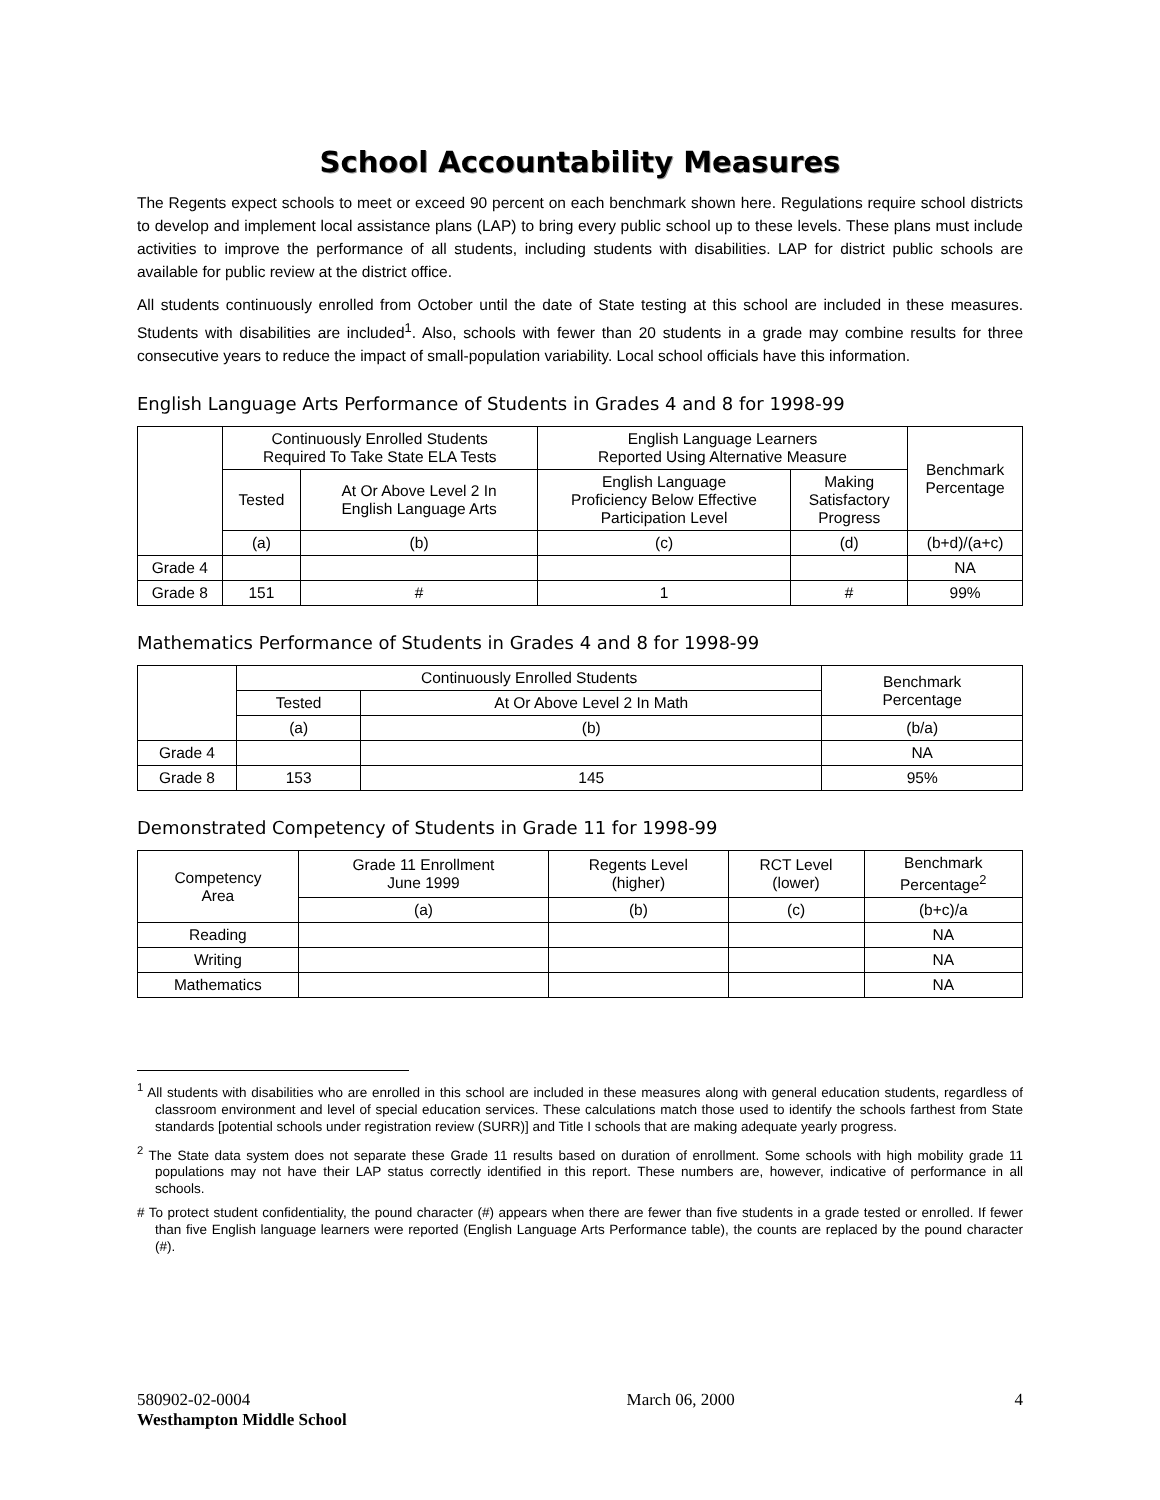School Accountability Measures
The Regents expect schools to meet or exceed 90 percent on each benchmark shown here. Regulations require school districts to develop and implement local assistance plans (LAP) to bring every public school up to these levels. These plans must include activities to improve the performance of all students, including students with disabilities. LAP for district public schools are available for public review at the district office.
All students continuously enrolled from October until the date of State testing at this school are included in these measures. Students with disabilities are included<sup>1</sup>. Also, schools with fewer than 20 students in a grade may combine results for three consecutive years to reduce the impact of small-population variability. Local school officials have this information.
English Language Arts Performance of Students in Grades 4 and 8 for 1998-99
| | Continuously Enrolled Students Required To Take State ELA Tests | | English Language Learners Reported Using Alternative Measure | | Benchmark Percentage |
| --- | --- | --- | --- | --- | --- |
| | Tested | At Or Above Level 2 In English Language Arts | English Language Proficiency Below Effective Participation Level | Making Satisfactory Progress | |
| | (a) | (b) | (c) | (d) | (b+d)/(a+c) |
| Grade 4 | | | | | NA |
| Grade 8 | 151 | # | 1 | # | 99% |
Mathematics Performance of Students in Grades 4 and 8 for 1998-99
| | Continuously Enrolled Students | | Benchmark Percentage |
| --- | --- | --- | --- |
| | Tested | At Or Above Level 2 In Math | |
| | (a) | (b) | (b/a) |
| Grade 4 | | | NA |
| Grade 8 | 153 | 145 | 95% |
Demonstrated Competency of Students in Grade 11 for 1998-99
| Competency Area | Grade 11 Enrollment June 1999 | Regents Level (higher) | RCT Level (lower) | Benchmark Percentage<sup>2</sup> |
| --- | --- | --- | --- | --- |
| | (a) | (b) | (c) | (b+c)/a |
| Reading | | | | NA |
| Writing | | | | NA |
| Mathematics | | | | NA |
<sup>1</sup> All students with disabilities who are enrolled in this school are included in these measures along with general education students, regardless of classroom environment and level of special education services. These calculations match those used to identify the schools farthest from State standards [potential schools under registration review (SURR)] and Title I schools that are making adequate yearly progress.
<sup>2</sup> The State data system does not separate these Grade 11 results based on duration of enrollment. Some schools with high mobility grade 11 populations may not have their LAP status correctly identified in this report. These numbers are, however, indicative of performance in all schools.
# To protect student confidentiality, the pound character (#) appears when there are fewer than five students in a grade tested or enrolled. If fewer than five English language learners were reported (English Language Arts Performance table), the counts are replaced by the pound character (#).
580902-02-0004
Westhampton Middle School
March 06, 2000 4